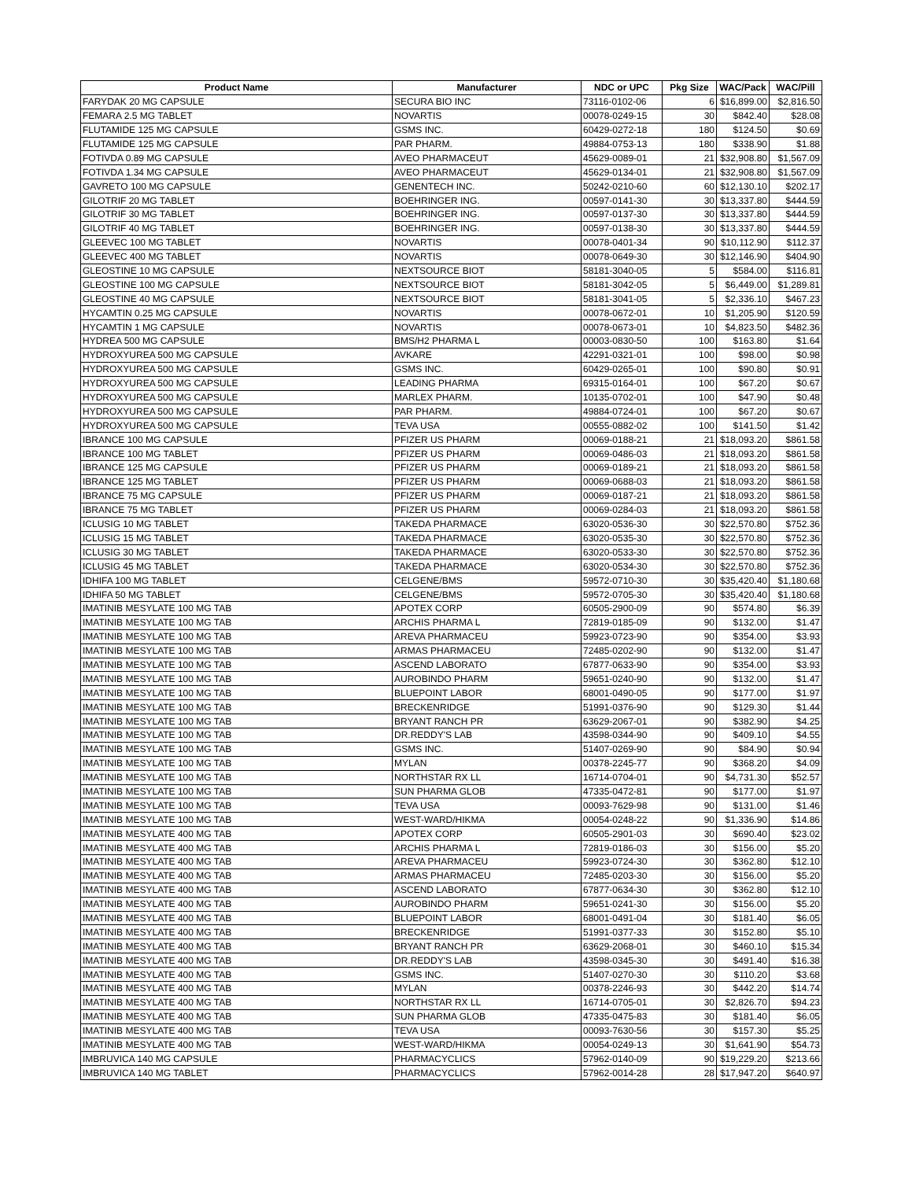| Product Name | Manufacturer | NDC or UPC | Pkg Size | WAC/Pack | WAC/Pill |
| --- | --- | --- | --- | --- | --- |
| FARYDAK 20 MG CAPSULE | SECURA BIO INC | 73116-0102-06 | 6 | $16,899.00 | $2,816.50 |
| FEMARA 2.5 MG TABLET | NOVARTIS | 00078-0249-15 | 30 | $842.40 | $28.08 |
| FLUTAMIDE 125 MG CAPSULE | GSMS INC. | 60429-0272-18 | 180 | $124.50 | $0.69 |
| FLUTAMIDE 125 MG CAPSULE | PAR PHARM. | 49884-0753-13 | 180 | $338.90 | $1.88 |
| FOTIVDA 0.89 MG CAPSULE | AVEO PHARMACEUT | 45629-0089-01 | 21 | $32,908.80 | $1,567.09 |
| FOTIVDA 1.34 MG CAPSULE | AVEO PHARMACEUT | 45629-0134-01 | 21 | $32,908.80 | $1,567.09 |
| GAVRETO 100 MG CAPSULE | GENENTECH INC. | 50242-0210-60 | 60 | $12,130.10 | $202.17 |
| GILOTRIF 20 MG TABLET | BOEHRINGER ING. | 00597-0141-30 | 30 | $13,337.80 | $444.59 |
| GILOTRIF 30 MG TABLET | BOEHRINGER ING. | 00597-0137-30 | 30 | $13,337.80 | $444.59 |
| GILOTRIF 40 MG TABLET | BOEHRINGER ING. | 00597-0138-30 | 30 | $13,337.80 | $444.59 |
| GLEEVEC 100 MG TABLET | NOVARTIS | 00078-0401-34 | 90 | $10,112.90 | $112.37 |
| GLEEVEC 400 MG TABLET | NOVARTIS | 00078-0649-30 | 30 | $12,146.90 | $404.90 |
| GLEOSTINE 10 MG CAPSULE | NEXTSOURCE BIOT | 58181-3040-05 | 5 | $584.00 | $116.81 |
| GLEOSTINE 100 MG CAPSULE | NEXTSOURCE BIOT | 58181-3042-05 | 5 | $6,449.00 | $1,289.81 |
| GLEOSTINE 40 MG CAPSULE | NEXTSOURCE BIOT | 58181-3041-05 | 5 | $2,336.10 | $467.23 |
| HYCAMTIN 0.25 MG CAPSULE | NOVARTIS | 00078-0672-01 | 10 | $1,205.90 | $120.59 |
| HYCAMTIN 1 MG CAPSULE | NOVARTIS | 00078-0673-01 | 10 | $4,823.50 | $482.36 |
| HYDREA 500 MG CAPSULE | BMS/H2 PHARMA L | 00003-0830-50 | 100 | $163.80 | $1.64 |
| HYDROXYUREA 500 MG CAPSULE | AVKARE | 42291-0321-01 | 100 | $98.00 | $0.98 |
| HYDROXYUREA 500 MG CAPSULE | GSMS INC. | 60429-0265-01 | 100 | $90.80 | $0.91 |
| HYDROXYUREA 500 MG CAPSULE | LEADING PHARMA | 69315-0164-01 | 100 | $67.20 | $0.67 |
| HYDROXYUREA 500 MG CAPSULE | MARLEX PHARM. | 10135-0702-01 | 100 | $47.90 | $0.48 |
| HYDROXYUREA 500 MG CAPSULE | PAR PHARM. | 49884-0724-01 | 100 | $67.20 | $0.67 |
| HYDROXYUREA 500 MG CAPSULE | TEVA USA | 00555-0882-02 | 100 | $141.50 | $1.42 |
| IBRANCE 100 MG CAPSULE | PFIZER US PHARM | 00069-0188-21 | 21 | $18,093.20 | $861.58 |
| IBRANCE 100 MG TABLET | PFIZER US PHARM | 00069-0486-03 | 21 | $18,093.20 | $861.58 |
| IBRANCE 125 MG CAPSULE | PFIZER US PHARM | 00069-0189-21 | 21 | $18,093.20 | $861.58 |
| IBRANCE 125 MG TABLET | PFIZER US PHARM | 00069-0688-03 | 21 | $18,093.20 | $861.58 |
| IBRANCE 75 MG CAPSULE | PFIZER US PHARM | 00069-0187-21 | 21 | $18,093.20 | $861.58 |
| IBRANCE 75 MG TABLET | PFIZER US PHARM | 00069-0284-03 | 21 | $18,093.20 | $861.58 |
| ICLUSIG 10 MG TABLET | TAKEDA PHARMACE | 63020-0536-30 | 30 | $22,570.80 | $752.36 |
| ICLUSIG 15 MG TABLET | TAKEDA PHARMACE | 63020-0535-30 | 30 | $22,570.80 | $752.36 |
| ICLUSIG 30 MG TABLET | TAKEDA PHARMACE | 63020-0533-30 | 30 | $22,570.80 | $752.36 |
| ICLUSIG 45 MG TABLET | TAKEDA PHARMACE | 63020-0534-30 | 30 | $22,570.80 | $752.36 |
| IDHIFA 100 MG TABLET | CELGENE/BMS | 59572-0710-30 | 30 | $35,420.40 | $1,180.68 |
| IDHIFA 50 MG TABLET | CELGENE/BMS | 59572-0705-30 | 30 | $35,420.40 | $1,180.68 |
| IMATINIB MESYLATE 100 MG TAB | APOTEX CORP | 60505-2900-09 | 90 | $574.80 | $6.39 |
| IMATINIB MESYLATE 100 MG TAB | ARCHIS PHARMA L | 72819-0185-09 | 90 | $132.00 | $1.47 |
| IMATINIB MESYLATE 100 MG TAB | AREVA PHARMACEU | 59923-0723-90 | 90 | $354.00 | $3.93 |
| IMATINIB MESYLATE 100 MG TAB | ARMAS PHARMACEU | 72485-0202-90 | 90 | $132.00 | $1.47 |
| IMATINIB MESYLATE 100 MG TAB | ASCEND LABORATO | 67877-0633-90 | 90 | $354.00 | $3.93 |
| IMATINIB MESYLATE 100 MG TAB | AUROBINDO PHARM | 59651-0240-90 | 90 | $132.00 | $1.47 |
| IMATINIB MESYLATE 100 MG TAB | BLUEPOINT LABOR | 68001-0490-05 | 90 | $177.00 | $1.97 |
| IMATINIB MESYLATE 100 MG TAB | BRECKENRIDGE | 51991-0376-90 | 90 | $129.30 | $1.44 |
| IMATINIB MESYLATE 100 MG TAB | BRYANT RANCH PR | 63629-2067-01 | 90 | $382.90 | $4.25 |
| IMATINIB MESYLATE 100 MG TAB | DR.REDDY'S LAB | 43598-0344-90 | 90 | $409.10 | $4.55 |
| IMATINIB MESYLATE 100 MG TAB | GSMS INC. | 51407-0269-90 | 90 | $84.90 | $0.94 |
| IMATINIB MESYLATE 100 MG TAB | MYLAN | 00378-2245-77 | 90 | $368.20 | $4.09 |
| IMATINIB MESYLATE 100 MG TAB | NORTHSTAR RX LL | 16714-0704-01 | 90 | $4,731.30 | $52.57 |
| IMATINIB MESYLATE 100 MG TAB | SUN PHARMA GLOB | 47335-0472-81 | 90 | $177.00 | $1.97 |
| IMATINIB MESYLATE 100 MG TAB | TEVA USA | 00093-7629-98 | 90 | $131.00 | $1.46 |
| IMATINIB MESYLATE 100 MG TAB | WEST-WARD/HIKMA | 00054-0248-22 | 90 | $1,336.90 | $14.86 |
| IMATINIB MESYLATE 400 MG TAB | APOTEX CORP | 60505-2901-03 | 30 | $690.40 | $23.02 |
| IMATINIB MESYLATE 400 MG TAB | ARCHIS PHARMA L | 72819-0186-03 | 30 | $156.00 | $5.20 |
| IMATINIB MESYLATE 400 MG TAB | AREVA PHARMACEU | 59923-0724-30 | 30 | $362.80 | $12.10 |
| IMATINIB MESYLATE 400 MG TAB | ARMAS PHARMACEU | 72485-0203-30 | 30 | $156.00 | $5.20 |
| IMATINIB MESYLATE 400 MG TAB | ASCEND LABORATO | 67877-0634-30 | 30 | $362.80 | $12.10 |
| IMATINIB MESYLATE 400 MG TAB | AUROBINDO PHARM | 59651-0241-30 | 30 | $156.00 | $5.20 |
| IMATINIB MESYLATE 400 MG TAB | BLUEPOINT LABOR | 68001-0491-04 | 30 | $181.40 | $6.05 |
| IMATINIB MESYLATE 400 MG TAB | BRECKENRIDGE | 51991-0377-33 | 30 | $152.80 | $5.10 |
| IMATINIB MESYLATE 400 MG TAB | BRYANT RANCH PR | 63629-2068-01 | 30 | $460.10 | $15.34 |
| IMATINIB MESYLATE 400 MG TAB | DR.REDDY'S LAB | 43598-0345-30 | 30 | $491.40 | $16.38 |
| IMATINIB MESYLATE 400 MG TAB | GSMS INC. | 51407-0270-30 | 30 | $110.20 | $3.68 |
| IMATINIB MESYLATE 400 MG TAB | MYLAN | 00378-2246-93 | 30 | $442.20 | $14.74 |
| IMATINIB MESYLATE 400 MG TAB | NORTHSTAR RX LL | 16714-0705-01 | 30 | $2,826.70 | $94.23 |
| IMATINIB MESYLATE 400 MG TAB | SUN PHARMA GLOB | 47335-0475-83 | 30 | $181.40 | $6.05 |
| IMATINIB MESYLATE 400 MG TAB | TEVA USA | 00093-7630-56 | 30 | $157.30 | $5.25 |
| IMATINIB MESYLATE 400 MG TAB | WEST-WARD/HIKMA | 00054-0249-13 | 30 | $1,641.90 | $54.73 |
| IMBRUVICA 140 MG CAPSULE | PHARMACYCLICS | 57962-0140-09 | 90 | $19,229.20 | $213.66 |
| IMBRUVICA 140 MG TABLET | PHARMACYCLICS | 57962-0014-28 | 28 | $17,947.20 | $640.97 |